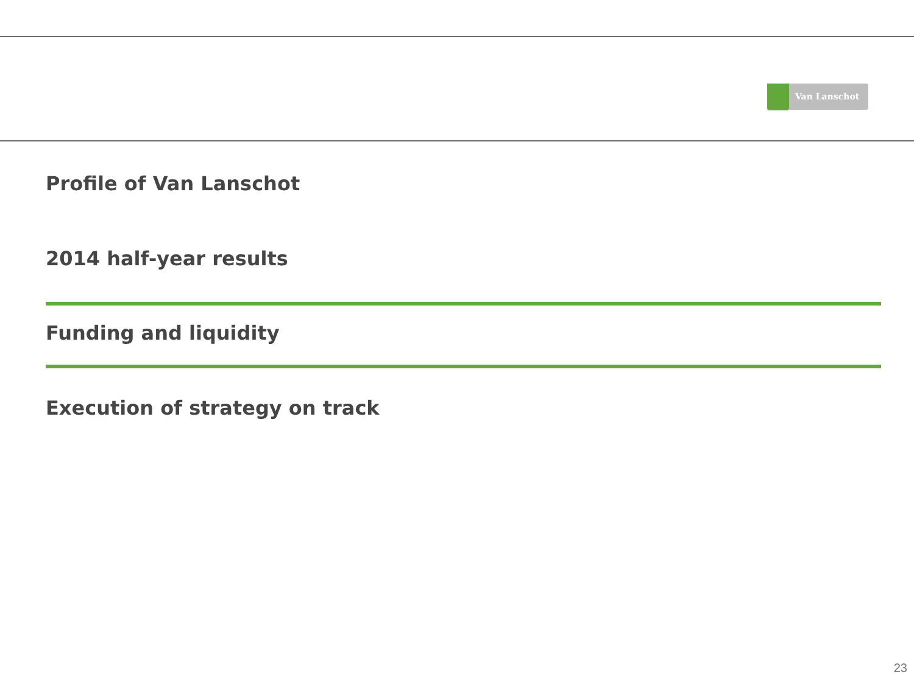Van Lanschot
Profile of Van Lanschot
2014 half-year results
Funding and liquidity
Execution of strategy on track
23